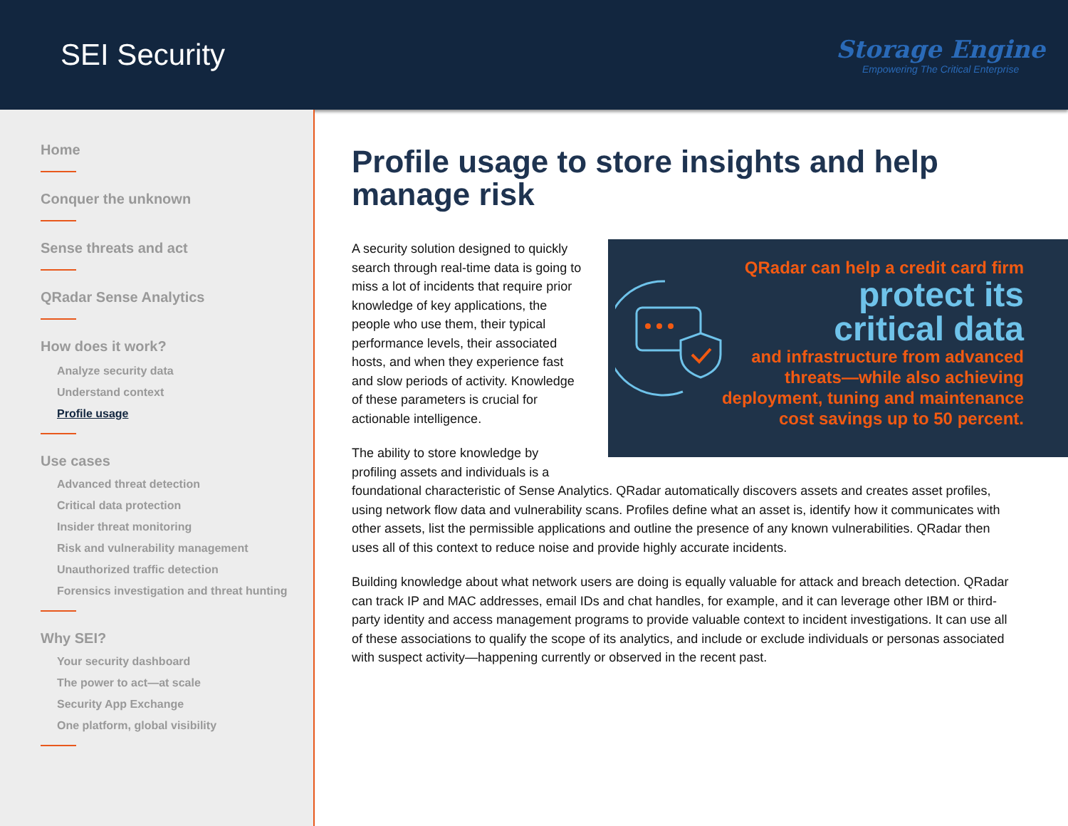SEI Security
Storage Engine
Empowering The Critical Enterprise
Home
Conquer the unknown
Sense threats and act
QRadar Sense Analytics
How does it work?
Analyze security data
Understand context
Profile usage
Use cases
Advanced threat detection
Critical data protection
Insider threat monitoring
Risk and vulnerability management
Unauthorized traffic detection
Forensics investigation and threat hunting
Why SEI?
Your security dashboard
The power to act—at scale
Security App Exchange
One platform, global visibility
Profile usage to store insights and help manage risk
QRadar can help a credit card firm
protect its
critical data
and infrastructure from advanced
threats—while also achieving
deployment, tuning and maintenance
cost savings up to 50 percent.
A security solution designed to quickly search through real-time data is going to miss a lot of incidents that require prior knowledge of key applications, the people who use them, their typical performance levels, their associated hosts, and when they experience fast and slow periods of activity. Knowledge of these parameters is crucial for actionable intelligence.
The ability to store knowledge by profiling assets and individuals is a foundational characteristic of Sense Analytics. QRadar automatically discovers assets and creates asset profiles, using network flow data and vulnerability scans. Profiles define what an asset is, identify how it communicates with other assets, list the permissible applications and outline the presence of any known vulnerabilities. QRadar then uses all of this context to reduce noise and provide highly accurate incidents.
Building knowledge about what network users are doing is equally valuable for attack and breach detection. QRadar can track IP and MAC addresses, email IDs and chat handles, for example, and it can leverage other IBM or third-party identity and access management programs to provide valuable context to incident investigations. It can use all of these associations to qualify the scope of its analytics, and include or exclude individuals or personas associated with suspect activity—happening currently or observed in the recent past.